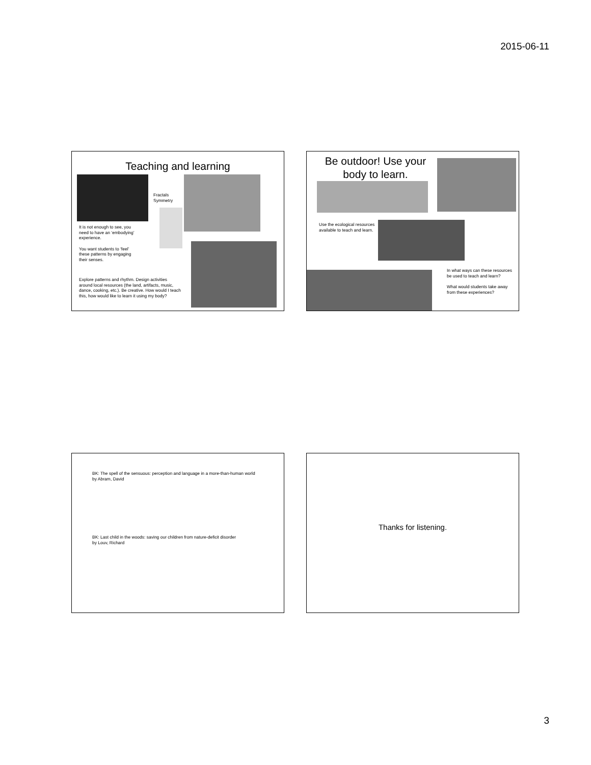2015-06-11
Teaching and learning
Fractals
Symmetry
It is not enough to see, you need to have an ‘embodying’ experience.
You want students to ‘feel’ these patterns by engaging their senses.
Explore patterns and rhythm. Design activities around local resources (the land, artifacts, music, dance, cooking, etc.). Be creative. How would I teach this, how would like to learn it using my body?
Be outdoor! Use your body to learn.
Use the ecological resources available to teach and learn.
In what ways can these resources be used to teach and learn?
What would students take away from these experiences?
BK: The spell of the sensuous: perception and language in a more-than-human world
by Abram, David
BK: Last child in the woods: saving our children from nature-deficit disorder
by Louv, Richard
Thanks for listening.
3